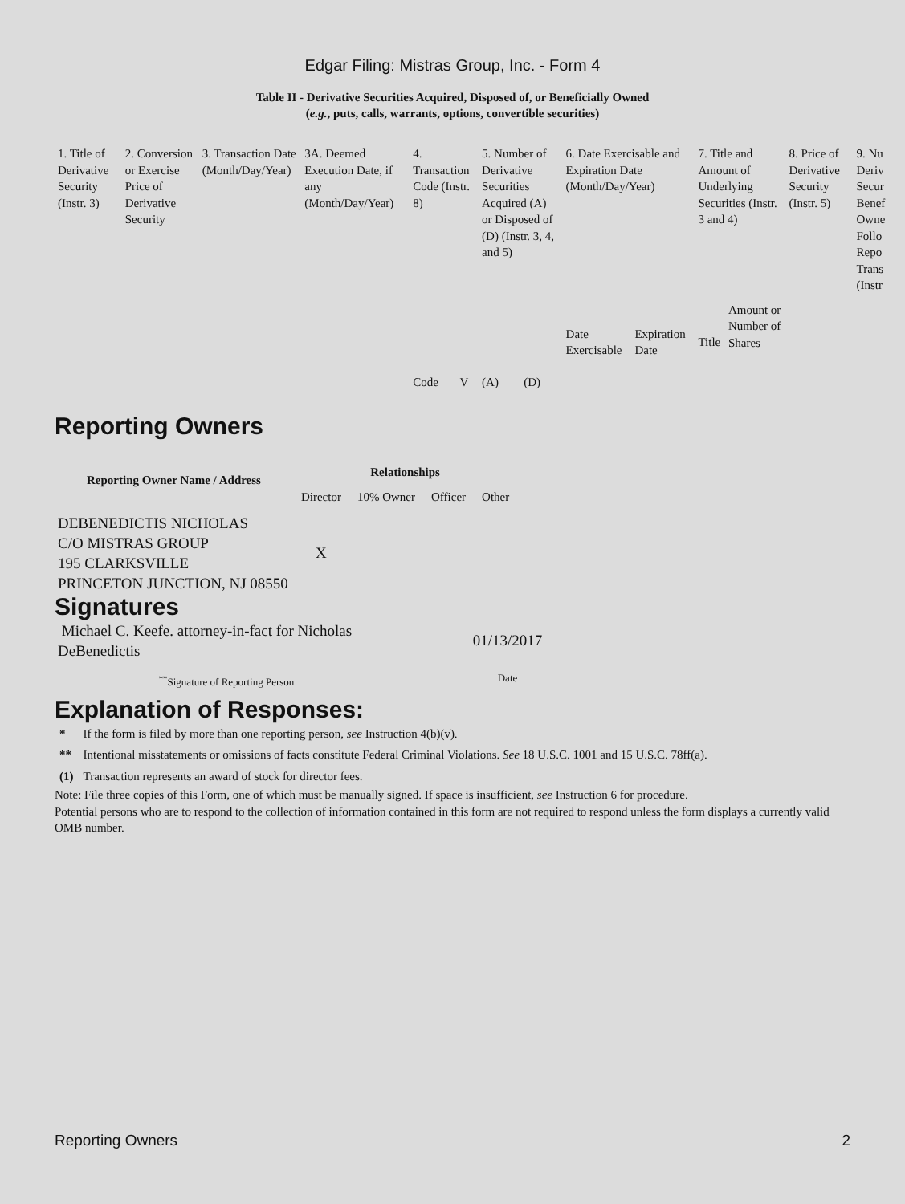Edgar Filing: Mistras Group, Inc. - Form 4
Table II - Derivative Securities Acquired, Disposed of, or Beneficially Owned
(e.g., puts, calls, warrants, options, convertible securities)
| 1. Title of Derivative Security (Instr. 3) | 2. Conversion or Exercise Price of Derivative Security | 3. Transaction Date (Month/Day/Year) | 3A. Deemed Execution Date, if any (Month/Day/Year) | 4. Transaction Code (Instr. 8) | | 5. Number of Derivative Securities Acquired (A) or Disposed of (D) (Instr. 3, 4, and 5) | | 6. Date Exercisable and Expiration Date (Month/Day/Year) | | 7. Title and Amount of Underlying Securities (Instr. 3 and 4) | | 8. Price of Derivative Security (Instr. 5) | 9. Nu Deriv Secur Benef Owne Follo Repo Trans (Instr |
| | | | | Code | V | (A) | (D) | Date Exercisable | Expiration Date | Title | Amount or Number of Shares | | |
Reporting Owners
| Reporting Owner Name / Address | Relationships | | | |
| --- | --- | --- | --- | --- |
| | Director | 10% Owner | Officer | Other |
| DEBENEDICTIS NICHOLAS C/O MISTRAS GROUP 195 CLARKSVILLE PRINCETON JUNCTION, NJ 08550 | X | | | |
Signatures
| Michael C. Keefe. attorney-in-fact for Nicholas DeBenedictis | 01/13/2017 |
| <sup>**</sup> Signature of Reporting Person | Date |
Explanation of Responses:
| * | If the form is filed by more than one reporting person, see Instruction 4(b)(v). |
| ** | Intentional misstatements or omissions of facts constitute Federal Criminal Violations. See 18 U.S.C. 1001 and 15 U.S.C. 78ff(a). |
| (1) | Transaction represents an award of stock for director fees. |
Note: File three copies of this Form, one of which must be manually signed. If space is insufficient, see Instruction 6 for procedure.
Potential persons who are to respond to the collection of information contained in this form are not required to respond unless the form displays a currently valid OMB number.
Reporting Owners 2